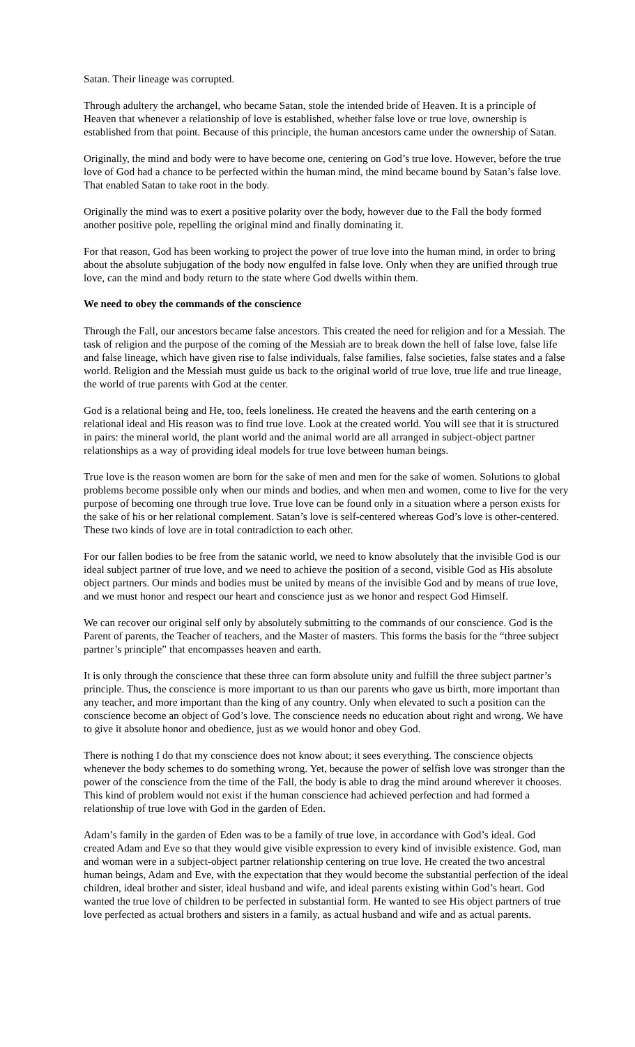Satan. Their lineage was corrupted.
Through adultery the archangel, who became Satan, stole the intended bride of Heaven. It is a principle of Heaven that whenever a relationship of love is established, whether false love or true love, ownership is established from that point. Because of this principle, the human ancestors came under the ownership of Satan.
Originally, the mind and body were to have become one, centering on God’s true love. However, before the true love of God had a chance to be perfected within the human mind, the mind became bound by Satan’s false love. That enabled Satan to take root in the body.
Originally the mind was to exert a positive polarity over the body, however due to the Fall the body formed another positive pole, repelling the original mind and finally dominating it.
For that reason, God has been working to project the power of true love into the human mind, in order to bring about the absolute subjugation of the body now engulfed in false love. Only when they are unified through true love, can the mind and body return to the state where God dwells within them.
We need to obey the commands of the conscience
Through the Fall, our ancestors became false ancestors. This created the need for religion and for a Messiah. The task of religion and the purpose of the coming of the Messiah are to break down the hell of false love, false life and false lineage, which have given rise to false individuals, false families, false societies, false states and a false world. Religion and the Messiah must guide us back to the original world of true love, true life and true lineage, the world of true parents with God at the center.
God is a relational being and He, too, feels loneliness. He created the heavens and the earth centering on a relational ideal and His reason was to find true love. Look at the created world. You will see that it is structured in pairs: the mineral world, the plant world and the animal world are all arranged in subject-object partner relationships as a way of providing ideal models for true love between human beings.
True love is the reason women are born for the sake of men and men for the sake of women. Solutions to global problems become possible only when our minds and bodies, and when men and women, come to live for the very purpose of becoming one through true love. True love can be found only in a situation where a person exists for the sake of his or her relational complement. Satan’s love is self-centered whereas God’s love is other-centered. These two kinds of love are in total contradiction to each other.
For our fallen bodies to be free from the satanic world, we need to know absolutely that the invisible God is our ideal subject partner of true love, and we need to achieve the position of a second, visible God as His absolute object partners. Our minds and bodies must be united by means of the invisible God and by means of true love, and we must honor and respect our heart and conscience just as we honor and respect God Himself.
We can recover our original self only by absolutely submitting to the commands of our conscience. God is the Parent of parents, the Teacher of teachers, and the Master of masters. This forms the basis for the “three subject partner’s principle” that encompasses heaven and earth.
It is only through the conscience that these three can form absolute unity and fulfill the three subject partner’s principle. Thus, the conscience is more important to us than our parents who gave us birth, more important than any teacher, and more important than the king of any country. Only when elevated to such a position can the conscience become an object of God’s love. The conscience needs no education about right and wrong. We have to give it absolute honor and obedience, just as we would honor and obey God.
There is nothing I do that my conscience does not know about; it sees everything. The conscience objects whenever the body schemes to do something wrong. Yet, because the power of selfish love was stronger than the power of the conscience from the time of the Fall, the body is able to drag the mind around wherever it chooses. This kind of problem would not exist if the human conscience had achieved perfection and had formed a relationship of true love with God in the garden of Eden.
Adam’s family in the garden of Eden was to be a family of true love, in accordance with God’s ideal. God created Adam and Eve so that they would give visible expression to every kind of invisible existence. God, man and woman were in a subject-object partner relationship centering on true love. He created the two ancestral human beings, Adam and Eve, with the expectation that they would become the substantial perfection of the ideal children, ideal brother and sister, ideal husband and wife, and ideal parents existing within God’s heart. God wanted the true love of children to be perfected in substantial form. He wanted to see His object partners of true love perfected as actual brothers and sisters in a family, as actual husband and wife and as actual parents.